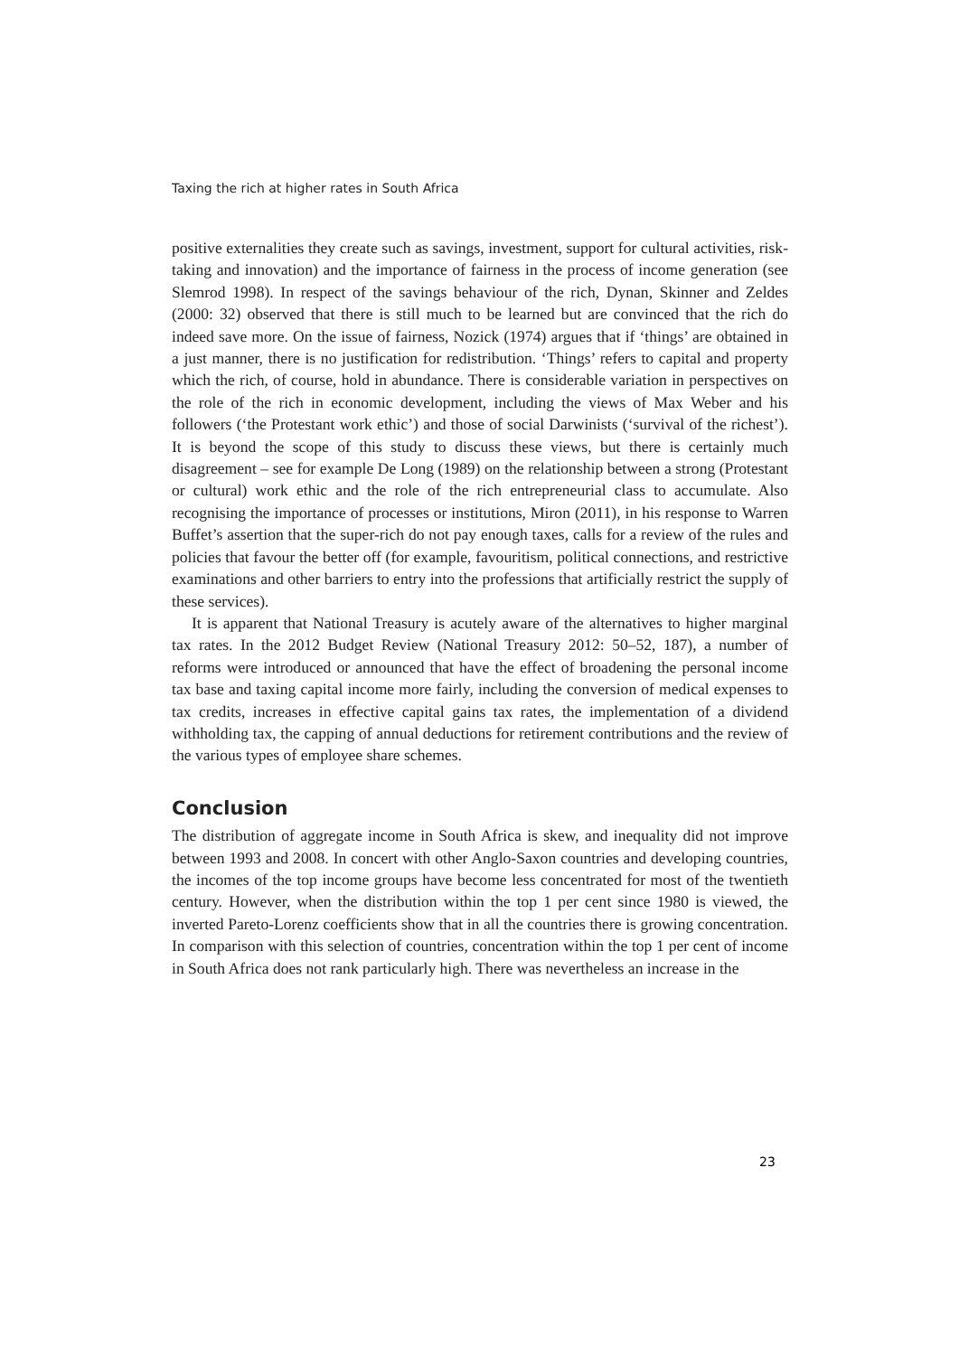Taxing the rich at higher rates in South Africa
positive externalities they create such as savings, investment, support for cultural activities, risk-taking and innovation) and the importance of fairness in the process of income generation (see Slemrod 1998). In respect of the savings behaviour of the rich, Dynan, Skinner and Zeldes (2000: 32) observed that there is still much to be learned but are convinced that the rich do indeed save more. On the issue of fairness, Nozick (1974) argues that if ‘things’ are obtained in a just manner, there is no justification for redistribution. ‘Things’ refers to capital and property which the rich, of course, hold in abundance. There is considerable variation in perspectives on the role of the rich in economic development, including the views of Max Weber and his followers (‘the Protestant work ethic’) and those of social Darwinists (‘survival of the richest’). It is beyond the scope of this study to discuss these views, but there is certainly much disagreement – see for example De Long (1989) on the relationship between a strong (Protestant or cultural) work ethic and the role of the rich entrepreneurial class to accumulate. Also recognising the importance of processes or institutions, Miron (2011), in his response to Warren Buffet’s assertion that the super-rich do not pay enough taxes, calls for a review of the rules and policies that favour the better off (for example, favouritism, political connections, and restrictive examinations and other barriers to entry into the professions that artificially restrict the supply of these services).
It is apparent that National Treasury is acutely aware of the alternatives to higher marginal tax rates. In the 2012 Budget Review (National Treasury 2012: 50–52, 187), a number of reforms were introduced or announced that have the effect of broadening the personal income tax base and taxing capital income more fairly, including the conversion of medical expenses to tax credits, increases in effective capital gains tax rates, the implementation of a dividend withholding tax, the capping of annual deductions for retirement contributions and the review of the various types of employee share schemes.
Conclusion
The distribution of aggregate income in South Africa is skew, and inequality did not improve between 1993 and 2008. In concert with other Anglo-Saxon countries and developing countries, the incomes of the top income groups have become less concentrated for most of the twentieth century. However, when the distribution within the top 1 per cent since 1980 is viewed, the inverted Pareto-Lorenz coefficients show that in all the countries there is growing concentration. In comparison with this selection of countries, concentration within the top 1 per cent of income in South Africa does not rank particularly high. There was nevertheless an increase in the
23